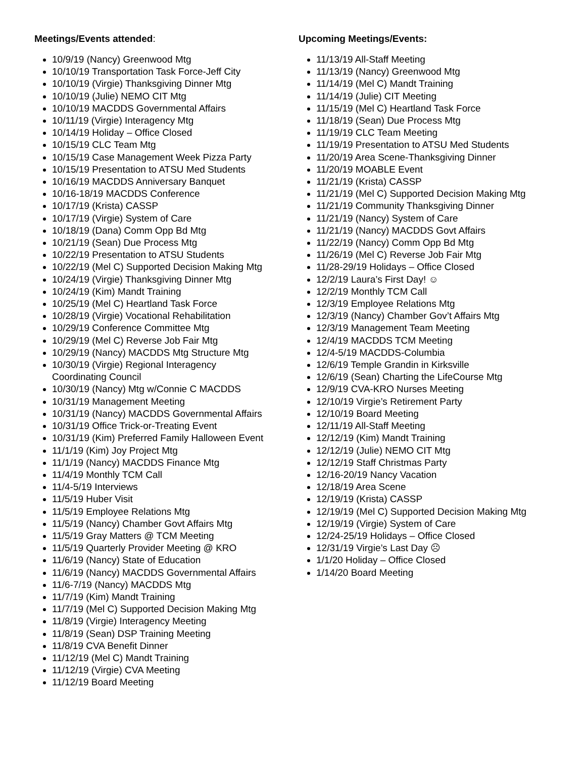Meetings/Events attended:
10/9/19 (Nancy) Greenwood Mtg
10/10/19 Transportation Task Force-Jeff City
10/10/19 (Virgie) Thanksgiving Dinner Mtg
10/10/19 (Julie) NEMO CIT Mtg
10/10/19 MACDDS Governmental Affairs
10/11/19 (Virgie) Interagency Mtg
10/14/19 Holiday – Office Closed
10/15/19 CLC Team Mtg
10/15/19 Case Management Week Pizza Party
10/15/19 Presentation to ATSU Med Students
10/16/19 MACDDS Anniversary Banquet
10/16-18/19 MACDDS Conference
10/17/19 (Krista) CASSP
10/17/19 (Virgie) System of Care
10/18/19 (Dana) Comm Opp Bd Mtg
10/21/19 (Sean) Due Process Mtg
10/22/19 Presentation to ATSU Students
10/22/19 (Mel C) Supported Decision Making Mtg
10/24/19 (Virgie) Thanksgiving Dinner Mtg
10/24/19 (Kim) Mandt Training
10/25/19 (Mel C) Heartland Task Force
10/28/19 (Virgie) Vocational Rehabilitation
10/29/19 Conference Committee Mtg
10/29/19 (Mel C) Reverse Job Fair Mtg
10/29/19 (Nancy) MACDDS Mtg Structure Mtg
10/30/19 (Virgie) Regional Interagency
Coordinating Council
10/30/19 (Nancy) Mtg w/Connie C MACDDS
10/31/19 Management Meeting
10/31/19 (Nancy) MACDDS Governmental Affairs
10/31/19 Office Trick-or-Treating Event
10/31/19 (Kim) Preferred Family Halloween Event
11/1/19 (Kim) Joy Project Mtg
11/1/19 (Nancy) MACDDS Finance Mtg
11/4/19 Monthly TCM Call
11/4-5/19 Interviews
11/5/19 Huber Visit
11/5/19 Employee Relations Mtg
11/5/19 (Nancy) Chamber Govt Affairs Mtg
11/5/19 Gray Matters @ TCM Meeting
11/5/19 Quarterly Provider Meeting @ KRO
11/6/19 (Nancy) State of Education
11/6/19 (Nancy) MACDDS Governmental Affairs
11/6-7/19 (Nancy) MACDDS Mtg
11/7/19 (Kim) Mandt Training
11/7/19 (Mel C) Supported Decision Making Mtg
11/8/19 (Virgie) Interagency Meeting
11/8/19 (Sean) DSP Training Meeting
11/8/19 CVA Benefit Dinner
11/12/19 (Mel C) Mandt Training
11/12/19 (Virgie) CVA Meeting
11/12/19 Board Meeting
Upcoming Meetings/Events:
11/13/19 All-Staff Meeting
11/13/19 (Nancy) Greenwood Mtg
11/14/19 (Mel C) Mandt Training
11/14/19 (Julie) CIT Meeting
11/15/19 (Mel C) Heartland Task Force
11/18/19 (Sean) Due Process Mtg
11/19/19 CLC Team Meeting
11/19/19 Presentation to ATSU Med Students
11/20/19 Area Scene-Thanksgiving Dinner
11/20/19 MOABLE Event
11/21/19 (Krista) CASSP
11/21/19 (Mel C) Supported Decision Making Mtg
11/21/19 Community Thanksgiving Dinner
11/21/19 (Nancy) System of Care
11/21/19 (Nancy) MACDDS Govt Affairs
11/22/19 (Nancy) Comm Opp Bd Mtg
11/26/19 (Mel C) Reverse Job Fair Mtg
11/28-29/19 Holidays – Office Closed
12/2/19 Laura’s First Day! ☺
12/2/19 Monthly TCM Call
12/3/19 Employee Relations Mtg
12/3/19 (Nancy) Chamber Gov’t Affairs Mtg
12/3/19 Management Team Meeting
12/4/19 MACDDS TCM Meeting
12/4-5/19 MACDDS-Columbia
12/6/19 Temple Grandin in Kirksville
12/6/19 (Sean) Charting the LifeCourse Mtg
12/9/19 CVA-KRO Nurses Meeting
12/10/19 Virgie’s Retirement Party
12/10/19 Board Meeting
12/11/19 All-Staff Meeting
12/12/19 (Kim) Mandt Training
12/12/19 (Julie) NEMO CIT Mtg
12/12/19 Staff Christmas Party
12/16-20/19 Nancy Vacation
12/18/19 Area Scene
12/19/19 (Krista) CASSP
12/19/19 (Mel C) Supported Decision Making Mtg
12/19/19 (Virgie) System of Care
12/24-25/19 Holidays – Office Closed
12/31/19 Virgie’s Last Day ☹
1/1/20 Holiday – Office Closed
1/14/20 Board Meeting